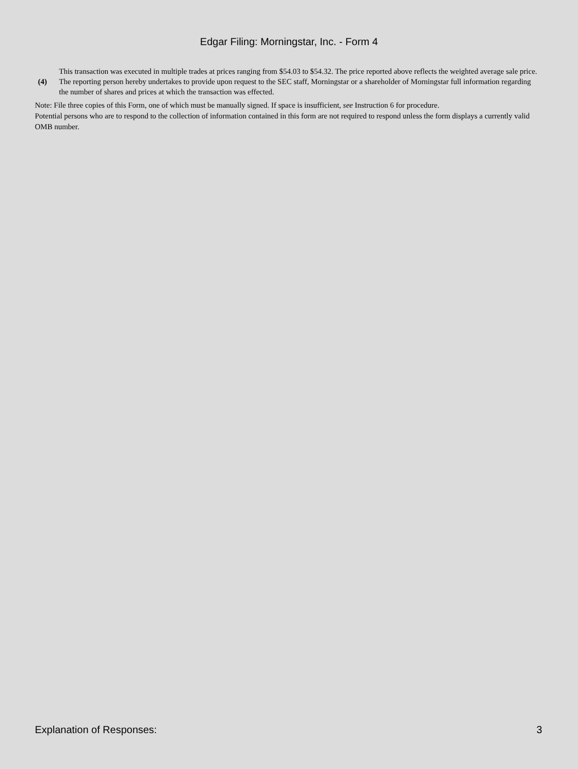Edgar Filing: Morningstar, Inc. - Form 4
(4) This transaction was executed in multiple trades at prices ranging from $54.03 to $54.32. The price reported above reflects the weighted average sale price. The reporting person hereby undertakes to provide upon request to the SEC staff, Morningstar or a shareholder of Morningstar full information regarding the number of shares and prices at which the transaction was effected.
Note: File three copies of this Form, one of which must be manually signed. If space is insufficient, see Instruction 6 for procedure.
Potential persons who are to respond to the collection of information contained in this form are not required to respond unless the form displays a currently valid OMB number.
Explanation of Responses: 3